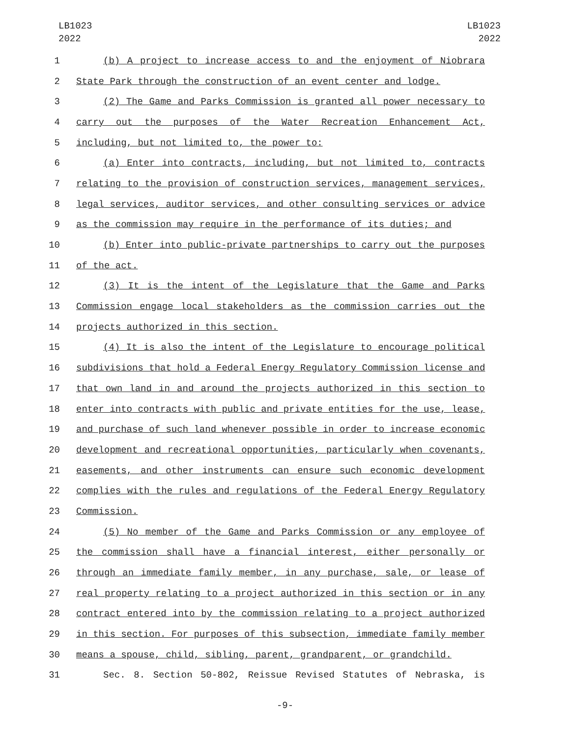LB1023
2022
LB1023
2022
1 (b) A project to increase access to and the enjoyment of Niobrara
2 State Park through the construction of an event center and lodge.
3 (2) The Game and Parks Commission is granted all power necessary to
4 carry out the purposes of the Water Recreation Enhancement Act,
5 including, but not limited to, the power to:
6 (a) Enter into contracts, including, but not limited to, contracts
7 relating to the provision of construction services, management services,
8 legal services, auditor services, and other consulting services or advice
9 as the commission may require in the performance of its duties; and
10 (b) Enter into public-private partnerships to carry out the purposes
11 of the act.
12 (3) It is the intent of the Legislature that the Game and Parks
13 Commission engage local stakeholders as the commission carries out the
14 projects authorized in this section.
15 (4) It is also the intent of the Legislature to encourage political
16 subdivisions that hold a Federal Energy Regulatory Commission license and
17 that own land in and around the projects authorized in this section to
18 enter into contracts with public and private entities for the use, lease,
19 and purchase of such land whenever possible in order to increase economic
20 development and recreational opportunities, particularly when covenants,
21 easements, and other instruments can ensure such economic development
22 complies with the rules and regulations of the Federal Energy Regulatory
23 Commission.
24 (5) No member of the Game and Parks Commission or any employee of
25 the commission shall have a financial interest, either personally or
26 through an immediate family member, in any purchase, sale, or lease of
27 real property relating to a project authorized in this section or in any
28 contract entered into by the commission relating to a project authorized
29 in this section. For purposes of this subsection, immediate family member
30 means a spouse, child, sibling, parent, grandparent, or grandchild.
31 Sec. 8. Section 50-802, Reissue Revised Statutes of Nebraska, is
-9-